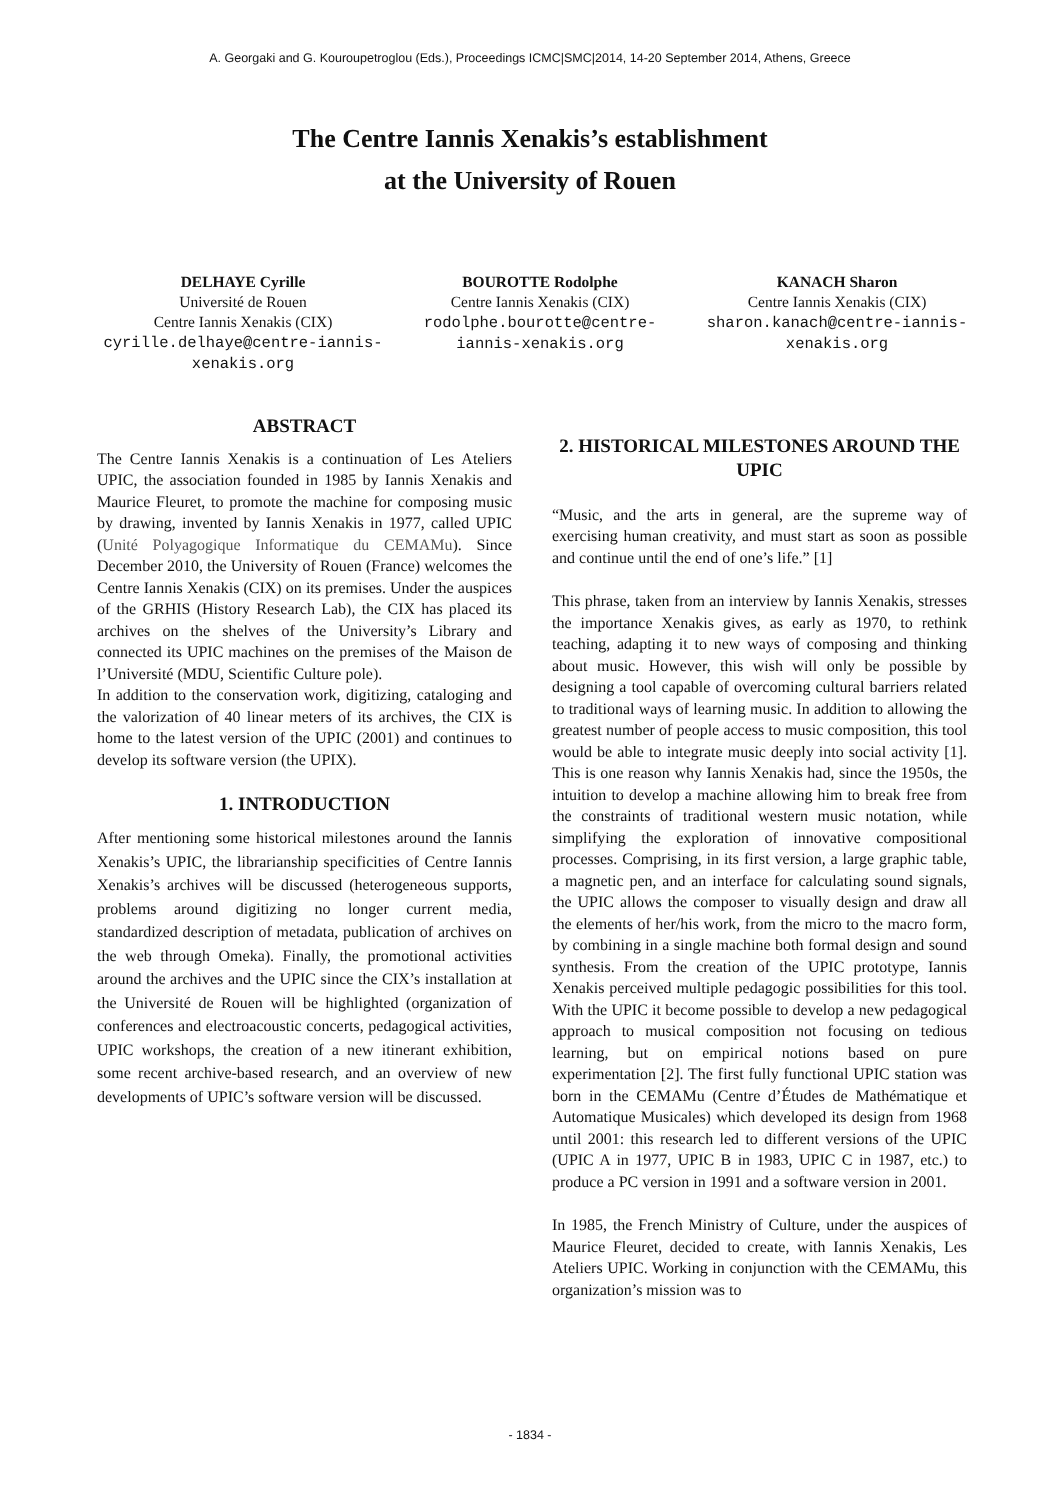A. Georgaki and G. Kouroupetroglou (Eds.), Proceedings ICMC|SMC|2014, 14-20 September 2014, Athens, Greece
The Centre Iannis Xenakis’s establishment
at the University of Rouen
DELHAYE Cyrille
Université de Rouen
Centre Iannis Xenakis (CIX)
cyrille.delhaye@centre-iannis-xenakis.org
BOUROTTE Rodolphe
Centre Iannis Xenakis (CIX)
rodolphe.bourotte@centre-iannis-xenakis.org
KANACH Sharon
Centre Iannis Xenakis (CIX)
sharon.kanach@centre-iannis-xenakis.org
ABSTRACT
The Centre Iannis Xenakis is a continuation of Les Ateliers UPIC, the association founded in 1985 by Iannis Xenakis and Maurice Fleuret, to promote the machine for composing music by drawing, invented by Iannis Xenakis in 1977, called UPIC (Unité Polyagogique Informatique du CEMAMu). Since December 2010, the University of Rouen (France) welcomes the Centre Iannis Xenakis (CIX) on its premises. Under the auspices of the GRHIS (History Research Lab), the CIX has placed its archives on the shelves of the University’s Library and connected its UPIC machines on the premises of the Maison de l’Université (MDU, Scientific Culture pole).
In addition to the conservation work, digitizing, cataloging and the valorization of 40 linear meters of its archives, the CIX is home to the latest version of the UPIC (2001) and continues to develop its software version (the UPIX).
1. INTRODUCTION
After mentioning some historical milestones around the Iannis Xenakis’s UPIC, the librarianship specificities of Centre Iannis Xenakis’s archives will be discussed (heterogeneous supports, problems around digitizing no longer current media, standardized description of metadata, publication of archives on the web through Omeka). Finally, the promotional activities around the archives and the UPIC since the CIX’s installation at the Université de Rouen will be highlighted (organization of conferences and electroacoustic concerts, pedagogical activities, UPIC workshops, the creation of a new itinerant exhibition, some recent archive-based research, and an overview of new developments of UPIC’s software version will be discussed.
2. HISTORICAL MILESTONES AROUND THE UPIC
“Music, and the arts in general, are the supreme way of exercising human creativity, and must start as soon as possible and continue until the end of one’s life.” [1]
This phrase, taken from an interview by Iannis Xenakis, stresses the importance Xenakis gives, as early as 1970, to rethink teaching, adapting it to new ways of composing and thinking about music. However, this wish will only be possible by designing a tool capable of overcoming cultural barriers related to traditional ways of learning music. In addition to allowing the greatest number of people access to music composition, this tool would be able to integrate music deeply into social activity [1]. This is one reason why Iannis Xenakis had, since the 1950s, the intuition to develop a machine allowing him to break free from the constraints of traditional western music notation, while simplifying the exploration of innovative compositional processes. Comprising, in its first version, a large graphic table, a magnetic pen, and an interface for calculating sound signals, the UPIC allows the composer to visually design and draw all the elements of her/his work, from the micro to the macro form, by combining in a single machine both formal design and sound synthesis. From the creation of the UPIC prototype, Iannis Xenakis perceived multiple pedagogic possibilities for this tool. With the UPIC it become possible to develop a new pedagogical approach to musical composition not focusing on tedious learning, but on empirical notions based on pure experimentation [2]. The first fully functional UPIC station was born in the CEMAMu (Centre d’Études de Mathématique et Automatique Musicales) which developed its design from 1968 until 2001: this research led to different versions of the UPIC (UPIC A in 1977, UPIC B in 1983, UPIC C in 1987, etc.) to produce a PC version in 1991 and a software version in 2001.
In 1985, the French Ministry of Culture, under the auspices of Maurice Fleuret, decided to create, with Iannis Xenakis, Les Ateliers UPIC. Working in conjunction with the CEMAMu, this organization’s mission was to
- 1834 -